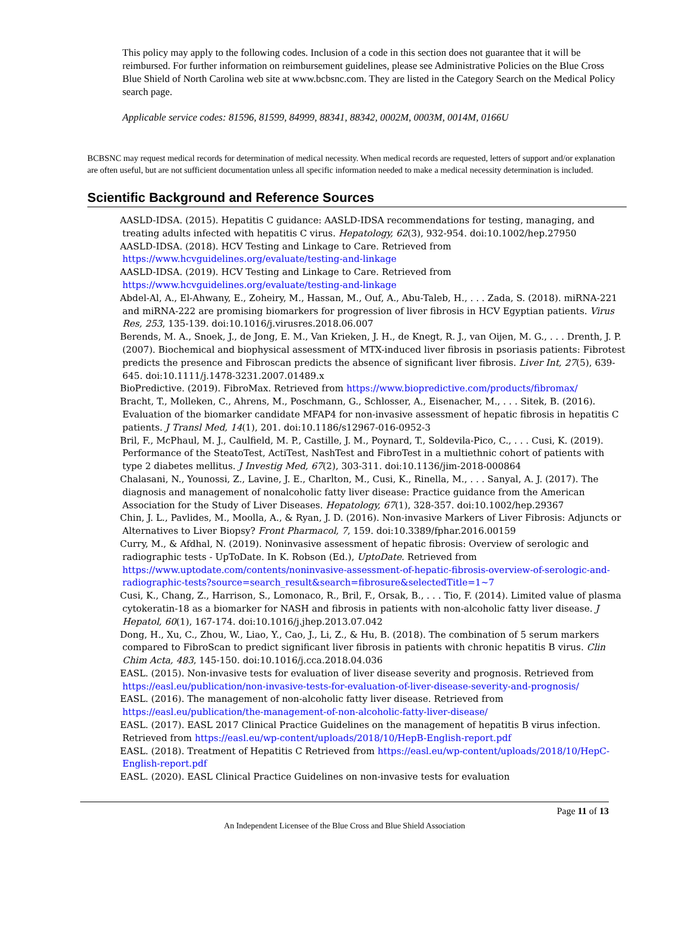This policy may apply to the following codes. Inclusion of a code in this section does not guarantee that it will be reimbursed. For further information on reimbursement guidelines, please see Administrative Policies on the Blue Cross Blue Shield of North Carolina web site at www.bcbsnc.com. They are listed in the Category Search on the Medical Policy search page.
Applicable service codes: 81596, 81599, 84999, 88341, 88342, 0002M, 0003M, 0014M, 0166U
BCBSNC may request medical records for determination of medical necessity. When medical records are requested, letters of support and/or explanation are often useful, but are not sufficient documentation unless all specific information needed to make a medical necessity determination is included.
Scientific Background and Reference Sources
AASLD-IDSA. (2015). Hepatitis C guidance: AASLD-IDSA recommendations for testing, managing, and treating adults infected with hepatitis C virus. Hepatology, 62(3), 932-954. doi:10.1002/hep.27950
AASLD-IDSA. (2018). HCV Testing and Linkage to Care. Retrieved from https://www.hcvguidelines.org/evaluate/testing-and-linkage
AASLD-IDSA. (2019). HCV Testing and Linkage to Care. Retrieved from https://www.hcvguidelines.org/evaluate/testing-and-linkage
Abdel-Al, A., El-Ahwany, E., Zoheiry, M., Hassan, M., Ouf, A., Abu-Taleb, H., . . . Zada, S. (2018). miRNA-221 and miRNA-222 are promising biomarkers for progression of liver fibrosis in HCV Egyptian patients. Virus Res, 253, 135-139. doi:10.1016/j.virusres.2018.06.007
Berends, M. A., Snoek, J., de Jong, E. M., Van Krieken, J. H., de Knegt, R. J., van Oijen, M. G., . . . Drenth, J. P. (2007). Biochemical and biophysical assessment of MTX-induced liver fibrosis in psoriasis patients: Fibrotest predicts the presence and Fibroscan predicts the absence of significant liver fibrosis. Liver Int, 27(5), 639-645. doi:10.1111/j.1478-3231.2007.01489.x
BioPredictive. (2019). FibroMax. Retrieved from https://www.biopredictive.com/products/fibromax/
Bracht, T., Molleken, C., Ahrens, M., Poschmann, G., Schlosser, A., Eisenacher, M., . . . Sitek, B. (2016). Evaluation of the biomarker candidate MFAP4 for non-invasive assessment of hepatic fibrosis in hepatitis C patients. J Transl Med, 14(1), 201. doi:10.1186/s12967-016-0952-3
Bril, F., McPhaul, M. J., Caulfield, M. P., Castille, J. M., Poynard, T., Soldevila-Pico, C., . . . Cusi, K. (2019). Performance of the SteatoTest, ActiTest, NashTest and FibroTest in a multiethnic cohort of patients with type 2 diabetes mellitus. J Investig Med, 67(2), 303-311. doi:10.1136/jim-2018-000864
Chalasani, N., Younossi, Z., Lavine, J. E., Charlton, M., Cusi, K., Rinella, M., . . . Sanyal, A. J. (2017). The diagnosis and management of nonalcoholic fatty liver disease: Practice guidance from the American Association for the Study of Liver Diseases. Hepatology, 67(1), 328-357. doi:10.1002/hep.29367
Chin, J. L., Pavlides, M., Moolla, A., & Ryan, J. D. (2016). Non-invasive Markers of Liver Fibrosis: Adjuncts or Alternatives to Liver Biopsy? Front Pharmacol, 7, 159. doi:10.3389/fphar.2016.00159
Curry, M., & Afdhal, N. (2019). Noninvasive assessment of hepatic fibrosis: Overview of serologic and radiographic tests - UpToDate. In K. Robson (Ed.), UptoDate. Retrieved from https://www.uptodate.com/contents/noninvasive-assessment-of-hepatic-fibrosis-overview-of-serologic-and-radiographic-tests?source=search_result&search=fibrosure&selectedTitle=1~7
Cusi, K., Chang, Z., Harrison, S., Lomonaco, R., Bril, F., Orsak, B., . . . Tio, F. (2014). Limited value of plasma cytokeratin-18 as a biomarker for NASH and fibrosis in patients with non-alcoholic fatty liver disease. J Hepatol, 60(1), 167-174. doi:10.1016/j.jhep.2013.07.042
Dong, H., Xu, C., Zhou, W., Liao, Y., Cao, J., Li, Z., & Hu, B. (2018). The combination of 5 serum markers compared to FibroScan to predict significant liver fibrosis in patients with chronic hepatitis B virus. Clin Chim Acta, 483, 145-150. doi:10.1016/j.cca.2018.04.036
EASL. (2015). Non-invasive tests for evaluation of liver disease severity and prognosis. Retrieved from https://easl.eu/publication/non-invasive-tests-for-evaluation-of-liver-disease-severity-and-prognosis/
EASL. (2016). The management of non-alcoholic fatty liver disease. Retrieved from https://easl.eu/publication/the-management-of-non-alcoholic-fatty-liver-disease/
EASL. (2017). EASL 2017 Clinical Practice Guidelines on the management of hepatitis B virus infection. Retrieved from https://easl.eu/wp-content/uploads/2018/10/HepB-English-report.pdf
EASL. (2018). Treatment of Hepatitis C Retrieved from https://easl.eu/wp-content/uploads/2018/10/HepC-English-report.pdf
EASL. (2020). EASL Clinical Practice Guidelines on non-invasive tests for evaluation
Page 11 of 13
An Independent Licensee of the Blue Cross and Blue Shield Association